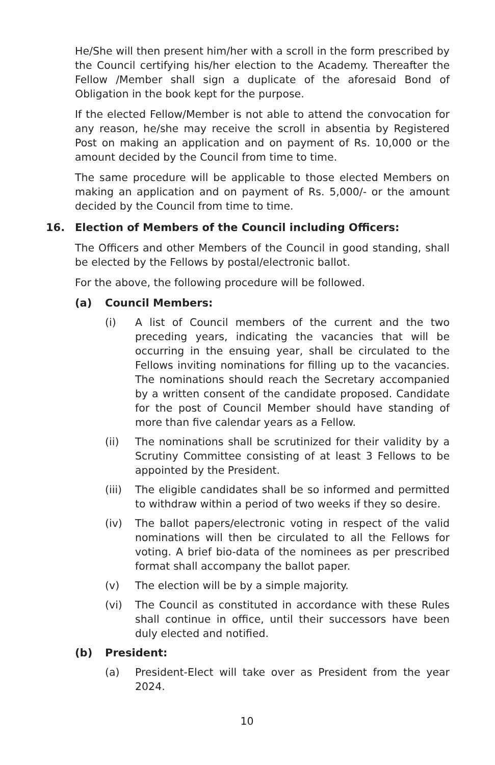He/She will then present him/her with a scroll in the form prescribed by the Council certifying his/her election to the Academy. Thereafter the Fellow /Member shall sign a duplicate of the aforesaid Bond of Obligation in the book kept for the purpose.
If the elected Fellow/Member is not able to attend the convocation for any reason, he/she may receive the scroll in absentia by Registered Post on making an application and on payment of Rs. 10,000 or the amount decided by the Council from time to time.
The same procedure will be applicable to those elected Members on making an application and on payment of Rs. 5,000/- or the amount decided by the Council from time to time.
16. Election of Members of the Council including Officers:
The Officers and other Members of the Council in good standing, shall be elected by the Fellows by postal/electronic ballot.
For the above, the following procedure will be followed.
(a) Council Members:
(i) A list of Council members of the current and the two preceding years, indicating the vacancies that will be occurring in the ensuing year, shall be circulated to the Fellows inviting nominations for filling up to the vacancies. The nominations should reach the Secretary accompanied by a written consent of the candidate proposed. Candidate for the post of Council Member should have standing of more than five calendar years as a Fellow.
(ii) The nominations shall be scrutinized for their validity by a Scrutiny Committee consisting of at least 3 Fellows to be appointed by the President.
(iii) The eligible candidates shall be so informed and permitted to withdraw within a period of two weeks if they so desire.
(iv) The ballot papers/electronic voting in respect of the valid nominations will then be circulated to all the Fellows for voting. A brief bio-data of the nominees as per prescribed format shall accompany the ballot paper.
(v) The election will be by a simple majority.
(vi) The Council as constituted in accordance with these Rules shall continue in office, until their successors have been duly elected and notified.
(b) President:
(a) President-Elect will take over as President from the year 2024.
10